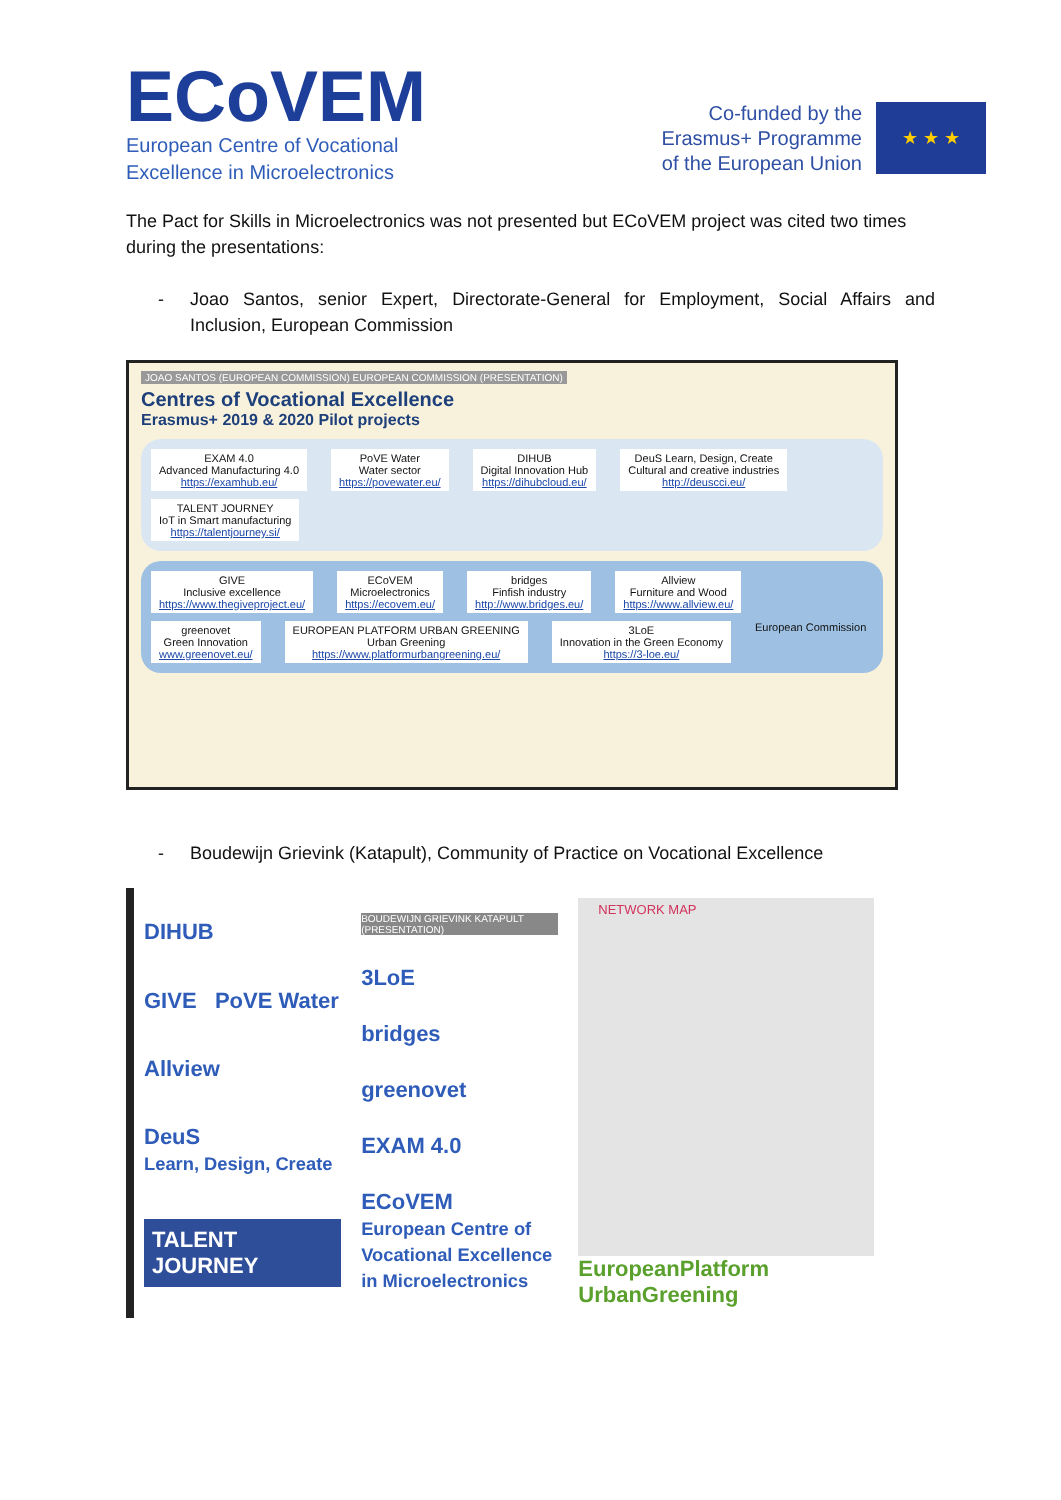ECoVEM
European Centre of Vocational
Excellence in Microelectronics
Co-funded by the
Erasmus+ Programme
of the European Union
★ ★ ★
The Pact for Skills in Microelectronics was not presented but ECoVEM project was cited two times during the presentations:
- Joao Santos, senior Expert, Directorate-General for Employment, Social Affairs and Inclusion, European Commission
JOAO SANTOS (EUROPEAN COMMISSION) EUROPEAN COMMISSION (PRESENTATION)
Centres of Vocational Excellence
Erasmus+ 2019 & 2020 Pilot projects
EXAM 4.0
Advanced Manufacturing 4.0
https://examhub.eu/
PoVE Water
Water sector
https://povewater.eu/
DIHUB
Digital Innovation Hub
https://dihubcloud.eu/
DeuS Learn, Design, Create
Cultural and creative industries
http://deuscci.eu/
TALENT JOURNEY
IoT in Smart manufacturing
https://talentjourney.si/
GIVE
Inclusive excellence
https://www.thegiveproject.eu/
ECoVEM
Microelectronics
https://ecovem.eu/
bridges
Finfish industry
http://www.bridges.eu/
Allview
Furniture and Wood
https://www.allview.eu/
greenovet
Green Innovation
www.greenovet.eu/
EUROPEAN PLATFORM URBAN GREENING
Urban Greening
https://www.platformurbangreening.eu/
3LoE
Innovation in the Green Economy
https://3-loe.eu/
European Commission
- Boudewijn Grievink (Katapult), Community of Practice on Vocational Excellence
DIHUB
GIVE PoVE Water
Allview
DeuS
Learn, Design, Create
TALENT JOURNEY
BOUDEWIJN GRIEVINK KATAPULT (PRESENTATION)
3LoE
bridges
greenovet
EXAM 4.0
ECoVEM
European Centre of Vocational Excellence in Microelectronics
NETWORK MAP
EuropeanPlatform UrbanGreening